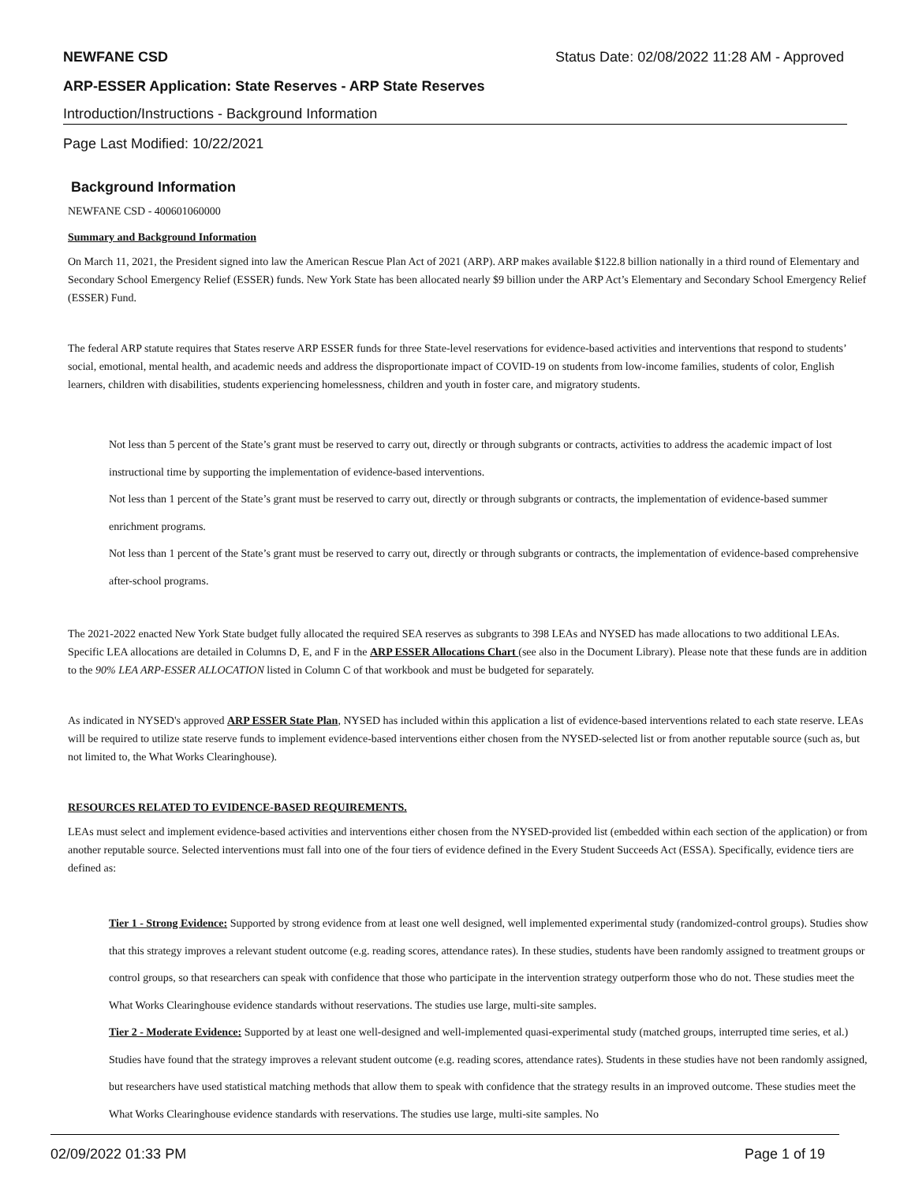NEWFANE CSD Status Date: 02/08/2022 11:28 AM - Approved
ARP-ESSER Application: State Reserves - ARP State Reserves
Introduction/Instructions - Background Information
Page Last Modified: 10/22/2021
Background Information
NEWFANE CSD - 400601060000
Summary and Background Information
On March 11, 2021, the President signed into law the American Rescue Plan Act of 2021 (ARP). ARP makes available $122.8 billion nationally in a third round of Elementary and Secondary School Emergency Relief (ESSER) funds. New York State has been allocated nearly $9 billion under the ARP Act’s Elementary and Secondary School Emergency Relief (ESSER) Fund.
The federal ARP statute requires that States reserve ARP ESSER funds for three State-level reservations for evidence-based activities and interventions that respond to students’ social, emotional, mental health, and academic needs and address the disproportionate impact of COVID-19 on students from low-income families, students of color, English learners, children with disabilities, students experiencing homelessness, children and youth in foster care, and migratory students.
Not less than 5 percent of the State’s grant must be reserved to carry out, directly or through subgrants or contracts, activities to address the academic impact of lost instructional time by supporting the implementation of evidence-based interventions.
Not less than 1 percent of the State’s grant must be reserved to carry out, directly or through subgrants or contracts, the implementation of evidence-based summer enrichment programs.
Not less than 1 percent of the State’s grant must be reserved to carry out, directly or through subgrants or contracts, the implementation of evidence-based comprehensive after-school programs.
The 2021-2022 enacted New York State budget fully allocated the required SEA reserves as subgrants to 398 LEAs and NYSED has made allocations to two additional LEAs. Specific LEA allocations are detailed in Columns D, E, and F in the ARP ESSER Allocations Chart (see also in the Document Library). Please note that these funds are in addition to the 90% LEA ARP-ESSER ALLOCATION listed in Column C of that workbook and must be budgeted for separately.
As indicated in NYSED's approved ARP ESSER State Plan, NYSED has included within this application a list of evidence-based interventions related to each state reserve. LEAs will be required to utilize state reserve funds to implement evidence-based interventions either chosen from the NYSED-selected list or from another reputable source (such as, but not limited to, the What Works Clearinghouse).
RESOURCES RELATED TO EVIDENCE-BASED REQUIREMENTS.
LEAs must select and implement evidence-based activities and interventions either chosen from the NYSED-provided list (embedded within each section of the application) or from another reputable source. Selected interventions must fall into one of the four tiers of evidence defined in the Every Student Succeeds Act (ESSA). Specifically, evidence tiers are defined as:
Tier 1 - Strong Evidence: Supported by strong evidence from at least one well designed, well implemented experimental study (randomized-control groups). Studies show that this strategy improves a relevant student outcome (e.g. reading scores, attendance rates). In these studies, students have been randomly assigned to treatment groups or control groups, so that researchers can speak with confidence that those who participate in the intervention strategy outperform those who do not. These studies meet the What Works Clearinghouse evidence standards without reservations. The studies use large, multi-site samples.
Tier 2 - Moderate Evidence: Supported by at least one well-designed and well-implemented quasi-experimental study (matched groups, interrupted time series, et al.) Studies have found that the strategy improves a relevant student outcome (e.g. reading scores, attendance rates). Students in these studies have not been randomly assigned, but researchers have used statistical matching methods that allow them to speak with confidence that the strategy results in an improved outcome. These studies meet the What Works Clearinghouse evidence standards with reservations. The studies use large, multi-site samples. No
02/09/2022 01:33 PM Page 1 of 19